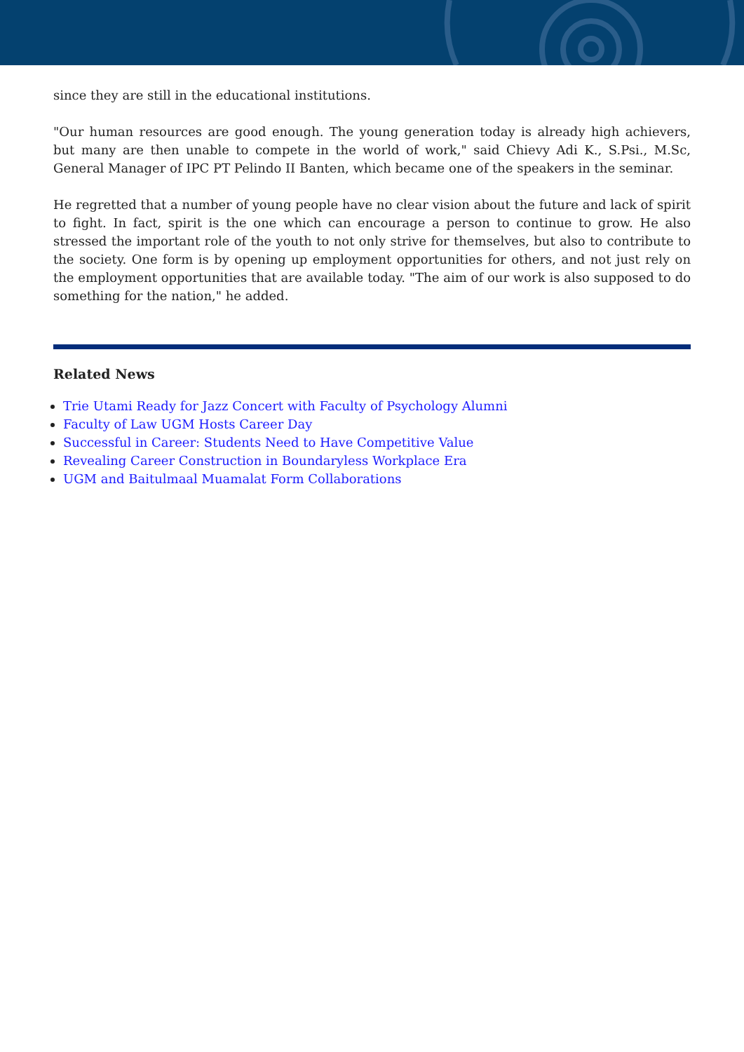since they are still in the educational institutions.
"Our human resources are good enough. The young generation today is already high achievers, but many are then unable to compete in the world of work," said Chievy Adi K., S.Psi., M.Sc, General Manager of IPC PT Pelindo II Banten, which became one of the speakers in the seminar.
He regretted that a number of young people have no clear vision about the future and lack of spirit to fight. In fact, spirit is the one which can encourage a person to continue to grow. He also stressed the important role of the youth to not only strive for themselves, but also to contribute to the society. One form is by opening up employment opportunities for others, and not just rely on the employment opportunities that are available today. "The aim of our work is also supposed to do something for the nation," he added.
Related News
Trie Utami Ready for Jazz Concert with Faculty of Psychology Alumni
Faculty of Law UGM Hosts Career Day
Successful in Career: Students Need to Have Competitive Value
Revealing Career Construction in Boundaryless Workplace Era
UGM and Baitulmaal Muamalat Form Collaborations